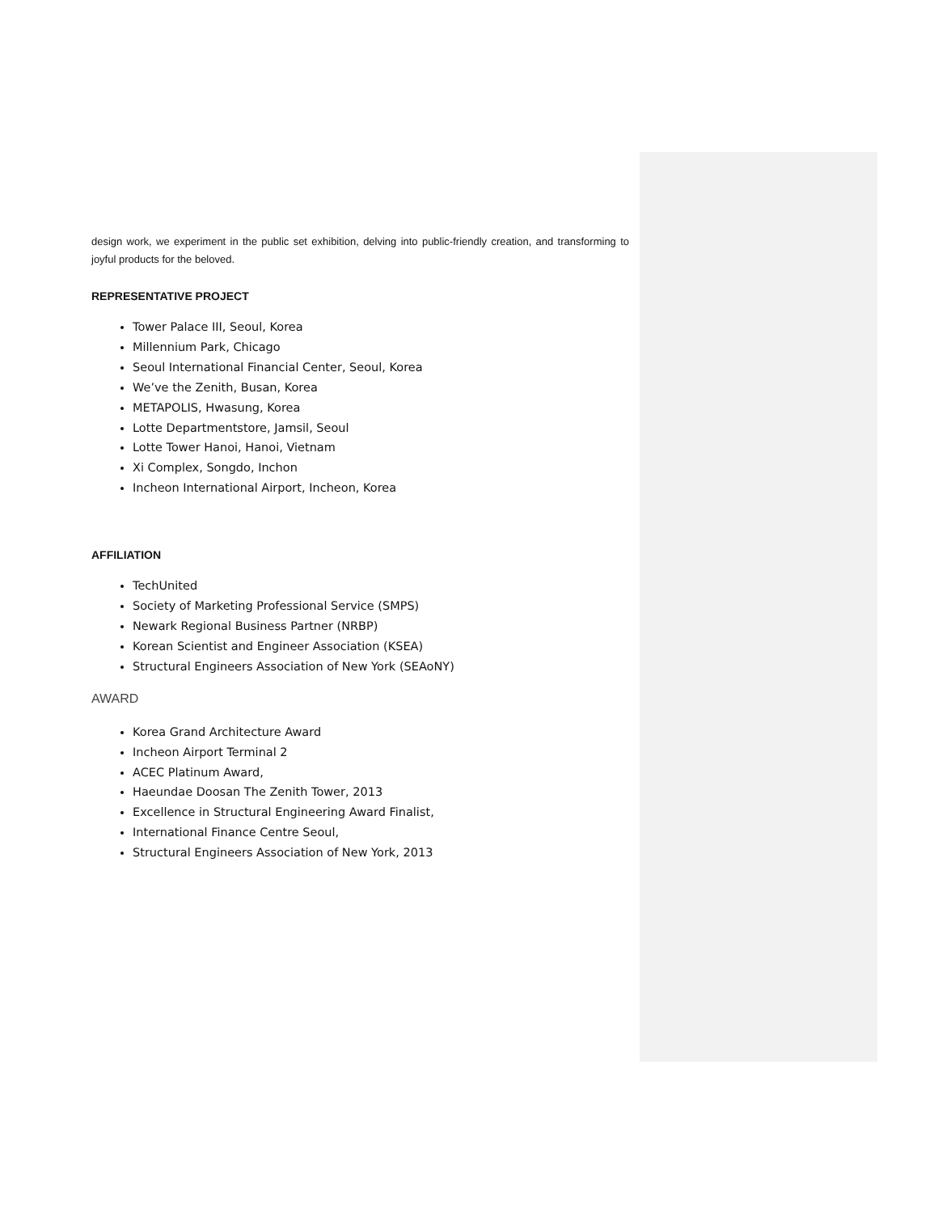design work, we experiment in the public set exhibition, delving into public-friendly creation, and transforming to joyful products for the beloved.
REPRESENTATIVE PROJECT
Tower Palace III, Seoul, Korea
Millennium Park, Chicago
Seoul International Financial Center, Seoul, Korea
We’ve the Zenith, Busan, Korea
METAPOLIS, Hwasung, Korea
Lotte Departmentstore, Jamsil, Seoul
Lotte Tower Hanoi, Hanoi, Vietnam
Xi Complex, Songdo, Inchon
Incheon International Airport, Incheon, Korea
AFFILIATION
TechUnited
Society of Marketing Professional Service (SMPS)
Newark Regional Business Partner (NRBP)
Korean Scientist and Engineer Association (KSEA)
Structural Engineers Association of New York (SEAoNY)
AWARD
Korea Grand Architecture Award
Incheon Airport Terminal 2
ACEC Platinum Award,
Haeundae Doosan The Zenith Tower, 2013
Excellence in Structural Engineering Award Finalist,
International Finance Centre Seoul,
Structural Engineers Association of New York, 2013